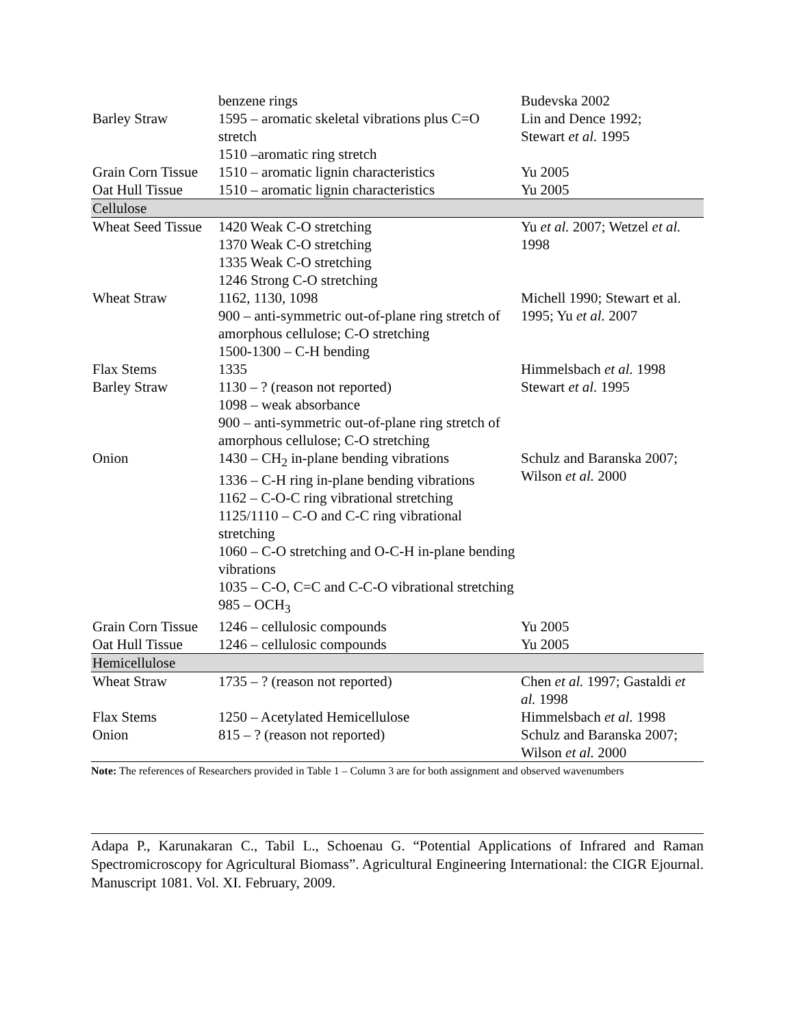| | benzene rings | Budevska 2002 |
| Barley Straw | 1595 – aromatic skeletal vibrations plus C=O stretch 1510 –aromatic ring stretch | Lin and Dence 1992; Stewart et al. 1995 |
| Grain Corn Tissue | 1510 – aromatic lignin characteristics | Yu 2005 |
| Oat Hull Tissue | 1510 – aromatic lignin characteristics | Yu 2005 |
| Cellulose | | |
| Wheat Seed Tissue | 1420 Weak C-O stretching 1370 Weak C-O stretching 1335 Weak C-O stretching 1246 Strong C-O stretching | Yu et al. 2007; Wetzel et al. 1998 |
| Wheat Straw | 1162, 1130, 1098 900 – anti-symmetric out-of-plane ring stretch of amorphous cellulose; C-O stretching 1500-1300 – C-H bending | Michell 1990; Stewart et al. 1995; Yu et al. 2007 |
| Flax Stems | 1335 | Himmelsbach et al. 1998 |
| Barley Straw | 1130 – ? (reason not reported) 1098 – weak absorbance 900 – anti-symmetric out-of-plane ring stretch of amorphous cellulose; C-O stretching | Stewart et al. 1995 |
| Onion | 1430 – CH<sub>2</sub> in-plane bending vibrations 1336 – C-H ring in-plane bending vibrations 1162 – C-O-C ring vibrational stretching 1125/1110 – C-O and C-C ring vibrational stretching 1060 – C-O stretching and O-C-H in-plane bending vibrations 1035 – C-O, C=C and C-C-O vibrational stretching 985 – OCH<sub>3</sub> | Schulz and Baranska 2007; Wilson et al. 2000 |
| Grain Corn Tissue | 1246 – cellulosic compounds | Yu 2005 |
| Oat Hull Tissue | 1246 – cellulosic compounds | Yu 2005 |
| Hemicellulose | | |
| Wheat Straw | 1735 – ? (reason not reported) | Chen et al. 1997; Gastaldi et al. 1998 |
| Flax Stems | 1250 – Acetylated Hemicellulose | Himmelsbach et al. 1998 |
| Onion | 815 – ? (reason not reported) | Schulz and Baranska 2007; Wilson et al. 2000 |
Note: The references of Researchers provided in Table 1 – Column 3 are for both assignment and observed wavenumbers
Adapa P., Karunakaran C., Tabil L., Schoenau G. “Potential Applications of Infrared and Raman Spectromicroscopy for Agricultural Biomass”. Agricultural Engineering International: the CIGR Ejournal. Manuscript 1081. Vol. XI. February, 2009.